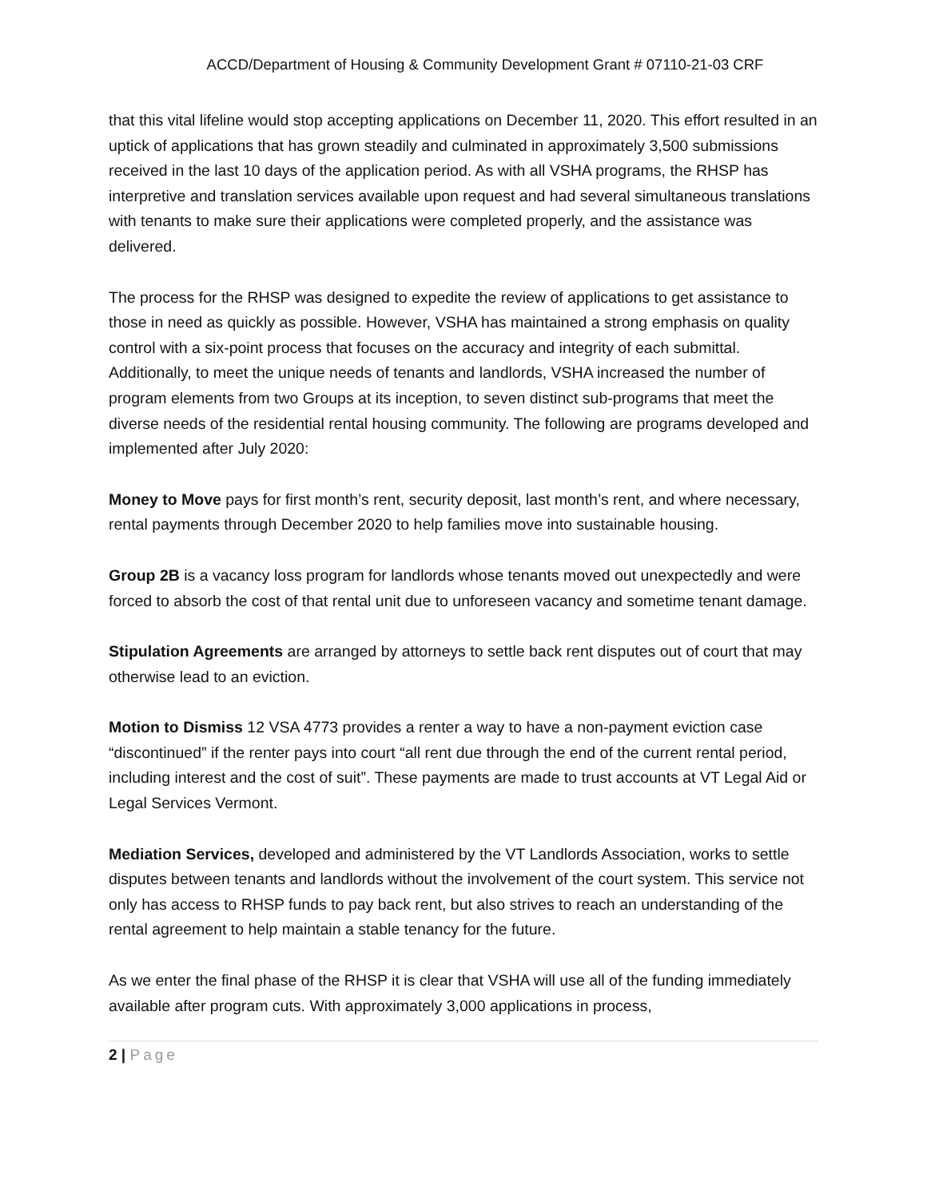ACCD/Department of Housing & Community Development Grant # 07110-21-03 CRF
that this vital lifeline would stop accepting applications on December 11, 2020. This effort resulted in an uptick of applications that has grown steadily and culminated in approximately 3,500 submissions received in the last 10 days of the application period. As with all VSHA programs, the RHSP has interpretive and translation services available upon request and had several simultaneous translations with tenants to make sure their applications were completed properly, and the assistance was delivered.
The process for the RHSP was designed to expedite the review of applications to get assistance to those in need as quickly as possible. However, VSHA has maintained a strong emphasis on quality control with a six-point process that focuses on the accuracy and integrity of each submittal. Additionally, to meet the unique needs of tenants and landlords, VSHA increased the number of program elements from two Groups at its inception, to seven distinct sub-programs that meet the diverse needs of the residential rental housing community. The following are programs developed and implemented after July 2020:
Money to Move pays for first month’s rent, security deposit, last month’s rent, and where necessary, rental payments through December 2020 to help families move into sustainable housing.
Group 2B is a vacancy loss program for landlords whose tenants moved out unexpectedly and were forced to absorb the cost of that rental unit due to unforeseen vacancy and sometime tenant damage.
Stipulation Agreements are arranged by attorneys to settle back rent disputes out of court that may otherwise lead to an eviction.
Motion to Dismiss 12 VSA 4773 provides a renter a way to have a non-payment eviction case “discontinued” if the renter pays into court “all rent due through the end of the current rental period, including interest and the cost of suit”. These payments are made to trust accounts at VT Legal Aid or Legal Services Vermont.
Mediation Services, developed and administered by the VT Landlords Association, works to settle disputes between tenants and landlords without the involvement of the court system. This service not only has access to RHSP funds to pay back rent, but also strives to reach an understanding of the rental agreement to help maintain a stable tenancy for the future.
As we enter the final phase of the RHSP it is clear that VSHA will use all of the funding immediately available after program cuts. With approximately 3,000 applications in process,
2 | Page